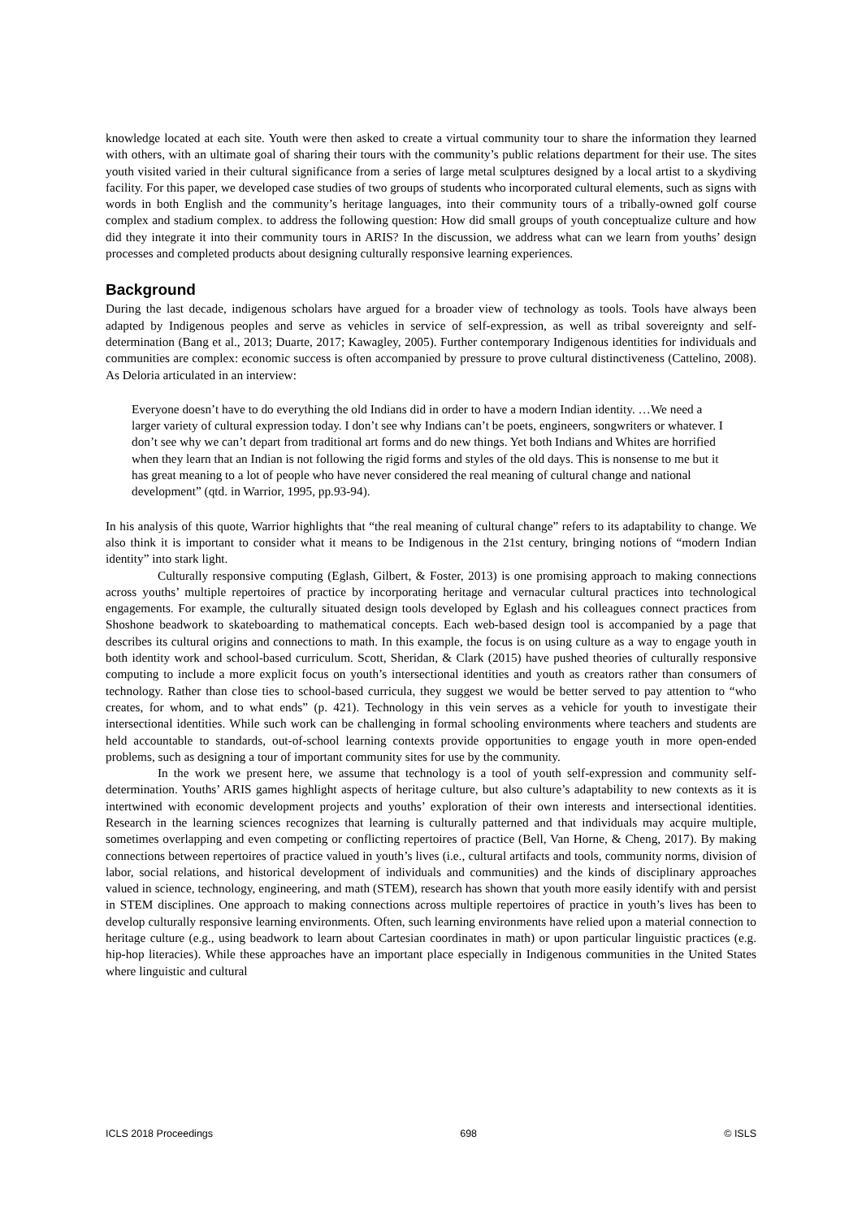knowledge located at each site. Youth were then asked to create a virtual community tour to share the information they learned with others, with an ultimate goal of sharing their tours with the community’s public relations department for their use. The sites youth visited varied in their cultural significance from a series of large metal sculptures designed by a local artist to a skydiving facility. For this paper, we developed case studies of two groups of students who incorporated cultural elements, such as signs with words in both English and the community’s heritage languages, into their community tours of a tribally-owned golf course complex and stadium complex. to address the following question: How did small groups of youth conceptualize culture and how did they integrate it into their community tours in ARIS? In the discussion, we address what can we learn from youths’ design processes and completed products about designing culturally responsive learning experiences.
Background
During the last decade, indigenous scholars have argued for a broader view of technology as tools. Tools have always been adapted by Indigenous peoples and serve as vehicles in service of self-expression, as well as tribal sovereignty and self-determination (Bang et al., 2013; Duarte, 2017; Kawagley, 2005). Further contemporary Indigenous identities for individuals and communities are complex: economic success is often accompanied by pressure to prove cultural distinctiveness (Cattelino, 2008). As Deloria articulated in an interview:
Everyone doesn’t have to do everything the old Indians did in order to have a modern Indian identity. …We need a larger variety of cultural expression today. I don’t see why Indians can’t be poets, engineers, songwriters or whatever. I don’t see why we can’t depart from traditional art forms and do new things. Yet both Indians and Whites are horrified when they learn that an Indian is not following the rigid forms and styles of the old days. This is nonsense to me but it has great meaning to a lot of people who have never considered the real meaning of cultural change and national development” (qtd. in Warrior, 1995, pp.93-94).
In his analysis of this quote, Warrior highlights that “the real meaning of cultural change” refers to its adaptability to change. We also think it is important to consider what it means to be Indigenous in the 21st century, bringing notions of “modern Indian identity” into stark light.
Culturally responsive computing (Eglash, Gilbert, & Foster, 2013) is one promising approach to making connections across youths’ multiple repertoires of practice by incorporating heritage and vernacular cultural practices into technological engagements. For example, the culturally situated design tools developed by Eglash and his colleagues connect practices from Shoshone beadwork to skateboarding to mathematical concepts. Each web-based design tool is accompanied by a page that describes its cultural origins and connections to math. In this example, the focus is on using culture as a way to engage youth in both identity work and school-based curriculum. Scott, Sheridan, & Clark (2015) have pushed theories of culturally responsive computing to include a more explicit focus on youth’s intersectional identities and youth as creators rather than consumers of technology. Rather than close ties to school-based curricula, they suggest we would be better served to pay attention to “who creates, for whom, and to what ends” (p. 421). Technology in this vein serves as a vehicle for youth to investigate their intersectional identities. While such work can be challenging in formal schooling environments where teachers and students are held accountable to standards, out-of-school learning contexts provide opportunities to engage youth in more open-ended problems, such as designing a tour of important community sites for use by the community.
In the work we present here, we assume that technology is a tool of youth self-expression and community self-determination. Youths’ ARIS games highlight aspects of heritage culture, but also culture’s adaptability to new contexts as it is intertwined with economic development projects and youths’ exploration of their own interests and intersectional identities. Research in the learning sciences recognizes that learning is culturally patterned and that individuals may acquire multiple, sometimes overlapping and even competing or conflicting repertoires of practice (Bell, Van Horne, & Cheng, 2017). By making connections between repertoires of practice valued in youth’s lives (i.e., cultural artifacts and tools, community norms, division of labor, social relations, and historical development of individuals and communities) and the kinds of disciplinary approaches valued in science, technology, engineering, and math (STEM), research has shown that youth more easily identify with and persist in STEM disciplines. One approach to making connections across multiple repertoires of practice in youth’s lives has been to develop culturally responsive learning environments. Often, such learning environments have relied upon a material connection to heritage culture (e.g., using beadwork to learn about Cartesian coordinates in math) or upon particular linguistic practices (e.g. hip-hop literacies). While these approaches have an important place especially in Indigenous communities in the United States where linguistic and cultural
ICLS 2018 Proceedings 698 © ISLS